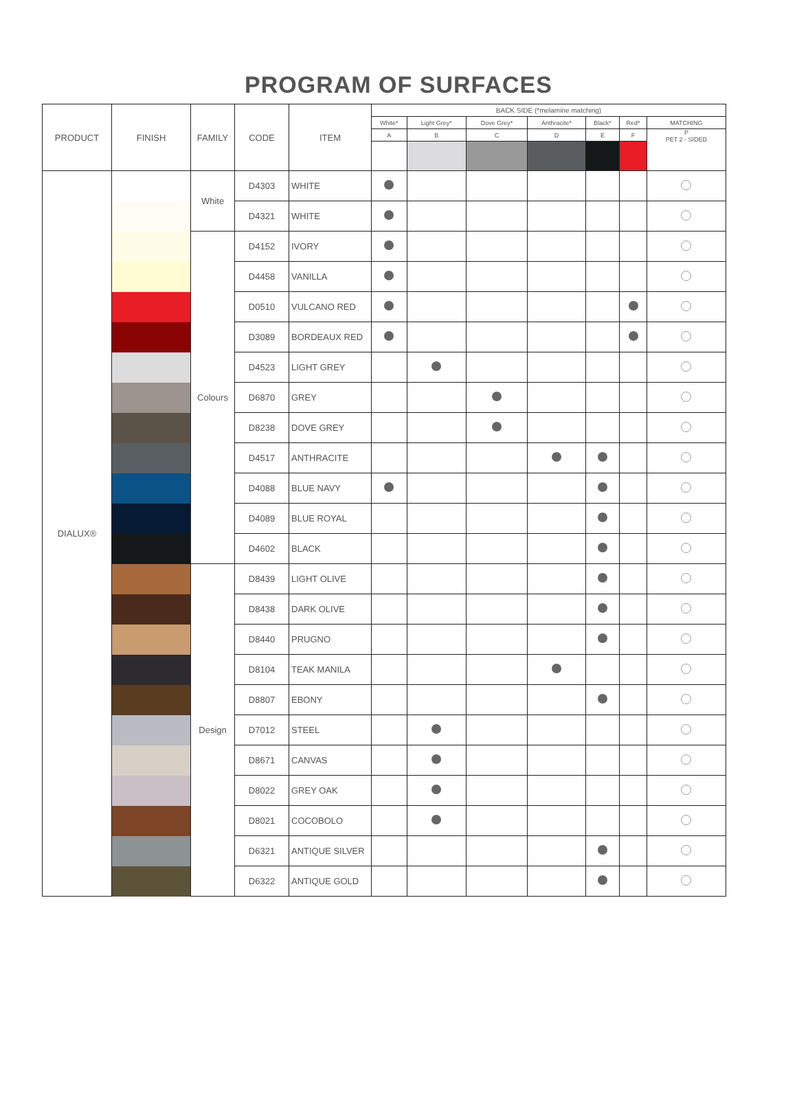PROGRAM OF SURFACES
| PRODUCT | FINISH | FAMILY | CODE | ITEM | BACK SIDE (*melamine matching) | | | | | | |
| --- | --- | --- | --- | --- | --- | --- | --- | --- | --- | --- | --- |
| | | | | | White* | Light Grey* | Dove Grey* | Anthracite* | Black* | Red* | MATCHING |
| | | | | | A | B | C | D | E | F | P PET 2 - SIDED |
| DIALUX® | | White | D4303 | WHITE | | | | | | | |
| | | | D4321 | WHITE | | | | | | | |
| | | Colours | D4152 | IVORY | | | | | | | |
| | | | D4458 | VANILLA | | | | | | | |
| | | | D0510 | VULCANO RED | | | | | | | |
| | | | D3089 | BORDEAUX RED | | | | | | | |
| | | | D4523 | LIGHT GREY | | | | | | | |
| | | | D6870 | GREY | | | | | | | |
| | | | D8238 | DOVE GREY | | | | | | | |
| | | | D4517 | ANTHRACITE | | | | | | | |
| | | | D4088 | BLUE NAVY | | | | | | | |
| | | | D4089 | BLUE ROYAL | | | | | | | |
| | | | D4602 | BLACK | | | | | | | |
| | | Design | D8439 | LIGHT OLIVE | | | | | | | |
| | | | D8438 | DARK OLIVE | | | | | | | |
| | | | D8440 | PRUGNO | | | | | | | |
| | | | D8104 | TEAK MANILA | | | | | | | |
| | | | D8807 | EBONY | | | | | | | |
| | | | D7012 | STEEL | | | | | | | |
| | | | D8671 | CANVAS | | | | | | | |
| | | | D8022 | GREY OAK | | | | | | | |
| | | | D8021 | COCOBOLO | | | | | | | |
| | | | D6321 | ANTIQUE SILVER | | | | | | | |
| | | | D6322 | ANTIQUE GOLD | | | | | | | |